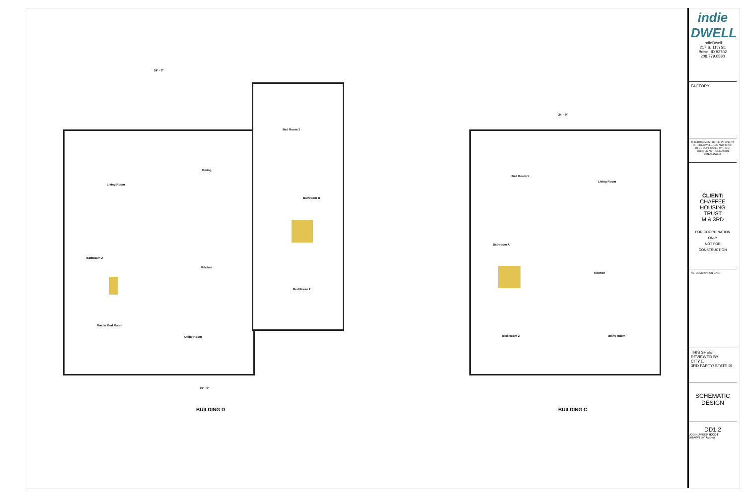Bed Room 1
Dining
Living Room
Bathroom B
Bathroom A
Kitchen
Bed Room 2
Master Bed Room
Utility Room
24' - 0"
36' - 0"
BUILDING D
Bed Room 1
Living Room
Bathroom A
Kitchen
Bed Room 2 Utility Room
24' - 0"
BUILDING C
indie DWELL
IndieDwell
217 S. 11th St.
Boise, ID 83702
208.779.0580
FACTORY
THIS DOCUMENT IS THE PROPERTY OF INDIEDWELL, LLC AND IS NOT TO BE DUPLICATED WITHOUT WRITTEN AUTHORIZATION
© INDIEDWELL
CLIENT: CHAFFEE HOUSING TRUST
M & 3RD
FOR COORDINATION ONLY
NOT FOR CONSTRUCTION
NO. DESCRIPTION DATE
THIS SHEET REVIEWED BY:
CITY ☐
3RD PARTY/ STATE ☒
SCHEMATIC
DESIGN
DD1.2
JOB NUMBER IDCD1
DRAWN BY Author